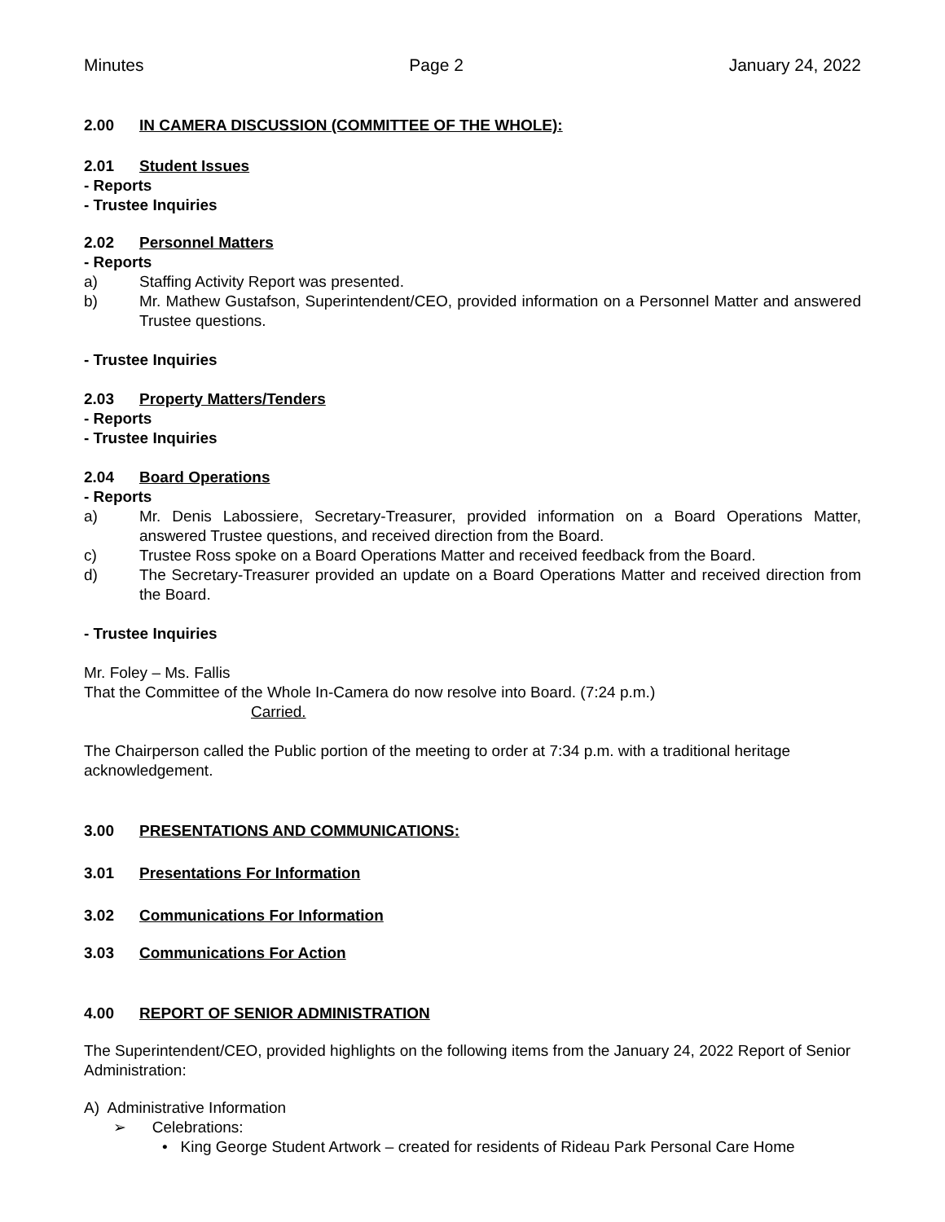Minutes Page 2 January 24, 2022
2.00 IN CAMERA DISCUSSION (COMMITTEE OF THE WHOLE):
2.01 Student Issues
- Reports
- Trustee Inquiries
2.02 Personnel Matters
- Reports
a) Staffing Activity Report was presented.
b) Mr. Mathew Gustafson, Superintendent/CEO, provided information on a Personnel Matter and answered Trustee questions.
- Trustee Inquiries
2.03 Property Matters/Tenders
- Reports
- Trustee Inquiries
2.04 Board Operations
- Reports
a) Mr. Denis Labossiere, Secretary-Treasurer, provided information on a Board Operations Matter, answered Trustee questions, and received direction from the Board.
c) Trustee Ross spoke on a Board Operations Matter and received feedback from the Board.
d) The Secretary-Treasurer provided an update on a Board Operations Matter and received direction from the Board.
- Trustee Inquiries
Mr. Foley – Ms. Fallis
That the Committee of the Whole In-Camera do now resolve into Board. (7:24 p.m.)
Carried.
The Chairperson called the Public portion of the meeting to order at 7:34 p.m. with a traditional heritage acknowledgement.
3.00 PRESENTATIONS AND COMMUNICATIONS:
3.01 Presentations For Information
3.02 Communications For Information
3.03 Communications For Action
4.00 REPORT OF SENIOR ADMINISTRATION
The Superintendent/CEO, provided highlights on the following items from the January 24, 2022 Report of Senior Administration:
A) Administrative Information
➢ Celebrations:
• King George Student Artwork – created for residents of Rideau Park Personal Care Home